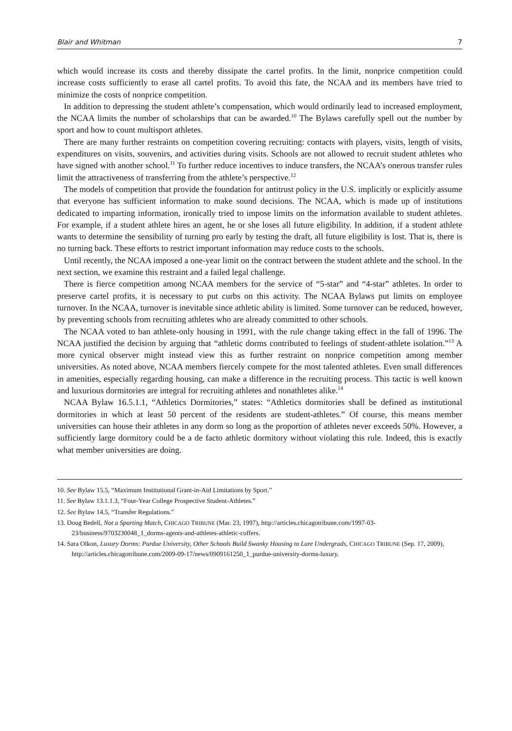Blair and Whitman 7
which would increase its costs and thereby dissipate the cartel profits. In the limit, nonprice competition could increase costs sufficiently to erase all cartel profits. To avoid this fate, the NCAA and its members have tried to minimize the costs of nonprice competition.
In addition to depressing the student athlete’s compensation, which would ordinarily lead to increased employment, the NCAA limits the number of scholarships that can be awarded.<sup>10</sup> The Bylaws carefully spell out the number by sport and how to count multisport athletes.
There are many further restraints on competition covering recruiting: contacts with players, visits, length of visits, expenditures on visits, souvenirs, and activities during visits. Schools are not allowed to recruit student athletes who have signed with another school.<sup>11</sup> To further reduce incentives to induce transfers, the NCAA’s onerous transfer rules limit the attractiveness of transferring from the athlete’s perspective.<sup>12</sup>
The models of competition that provide the foundation for antitrust policy in the U.S. implicitly or explicitly assume that everyone has sufficient information to make sound decisions. The NCAA, which is made up of institutions dedicated to imparting information, ironically tried to impose limits on the information available to student athletes. For example, if a student athlete hires an agent, he or she loses all future eligibility. In addition, if a student athlete wants to determine the sensibility of turning pro early by testing the draft, all future eligibility is lost. That is, there is no turning back. These efforts to restrict important information may reduce costs to the schools.
Until recently, the NCAA imposed a one-year limit on the contract between the student athlete and the school. In the next section, we examine this restraint and a failed legal challenge.
There is fierce competition among NCAA members for the service of “5-star” and “4-star” athletes. In order to preserve cartel profits, it is necessary to put curbs on this activity. The NCAA Bylaws put limits on employee turnover. In the NCAA, turnover is inevitable since athletic ability is limited. Some turnover can be reduced, however, by preventing schools from recruiting athletes who are already committed to other schools.
The NCAA voted to ban athlete-only housing in 1991, with the rule change taking effect in the fall of 1996. The NCAA justified the decision by arguing that “athletic dorms contributed to feelings of student-athlete isolation.”<sup>13</sup> A more cynical observer might instead view this as further restraint on nonprice competition among member universities. As noted above, NCAA members fiercely compete for the most talented athletes. Even small differences in amenities, especially regarding housing, can make a difference in the recruiting process. This tactic is well known and luxurious dormitories are integral for recruiting athletes and nonathletes alike.<sup>14</sup>
NCAA Bylaw 16.5.1.1, “Athletics Dormitories,” states: “Athletics dormitories shall be defined as institutional dormitories in which at least 50 percent of the residents are student-athletes.” Of course, this means member universities can house their athletes in any dorm so long as the proportion of athletes never exceeds 50%. However, a sufficiently large dormitory could be a de facto athletic dormitory without violating this rule. Indeed, this is exactly what member universities are doing.
10. See Bylaw 15.5, “Maximum Institutional Grant-in-Aid Limitations by Sport.”
11. See Bylaw 13.1.1.3, “Four-Year College Prospective Student-Athletes.”
12. See Bylaw 14.5, “Transfer Regulations.”
13. Doug Bedell, Not a Sporting Match, CHICAGO TRIBUNE (Mar. 23, 1997), http://articles.chicagotribune.com/1997-03-23/business/9703230048_1_dorms-agents-and-athletes-athletic-coffers.
14. Sara Olkon, Luxury Dorms: Purdue University, Other Schools Build Swanky Housing to Lure Undergrads, CHICAGO TRIBUNE (Sep. 17, 2009), http://articles.chicagotribune.com/2009-09-17/news/0909161250_1_purdue-university-dorms-luxury.